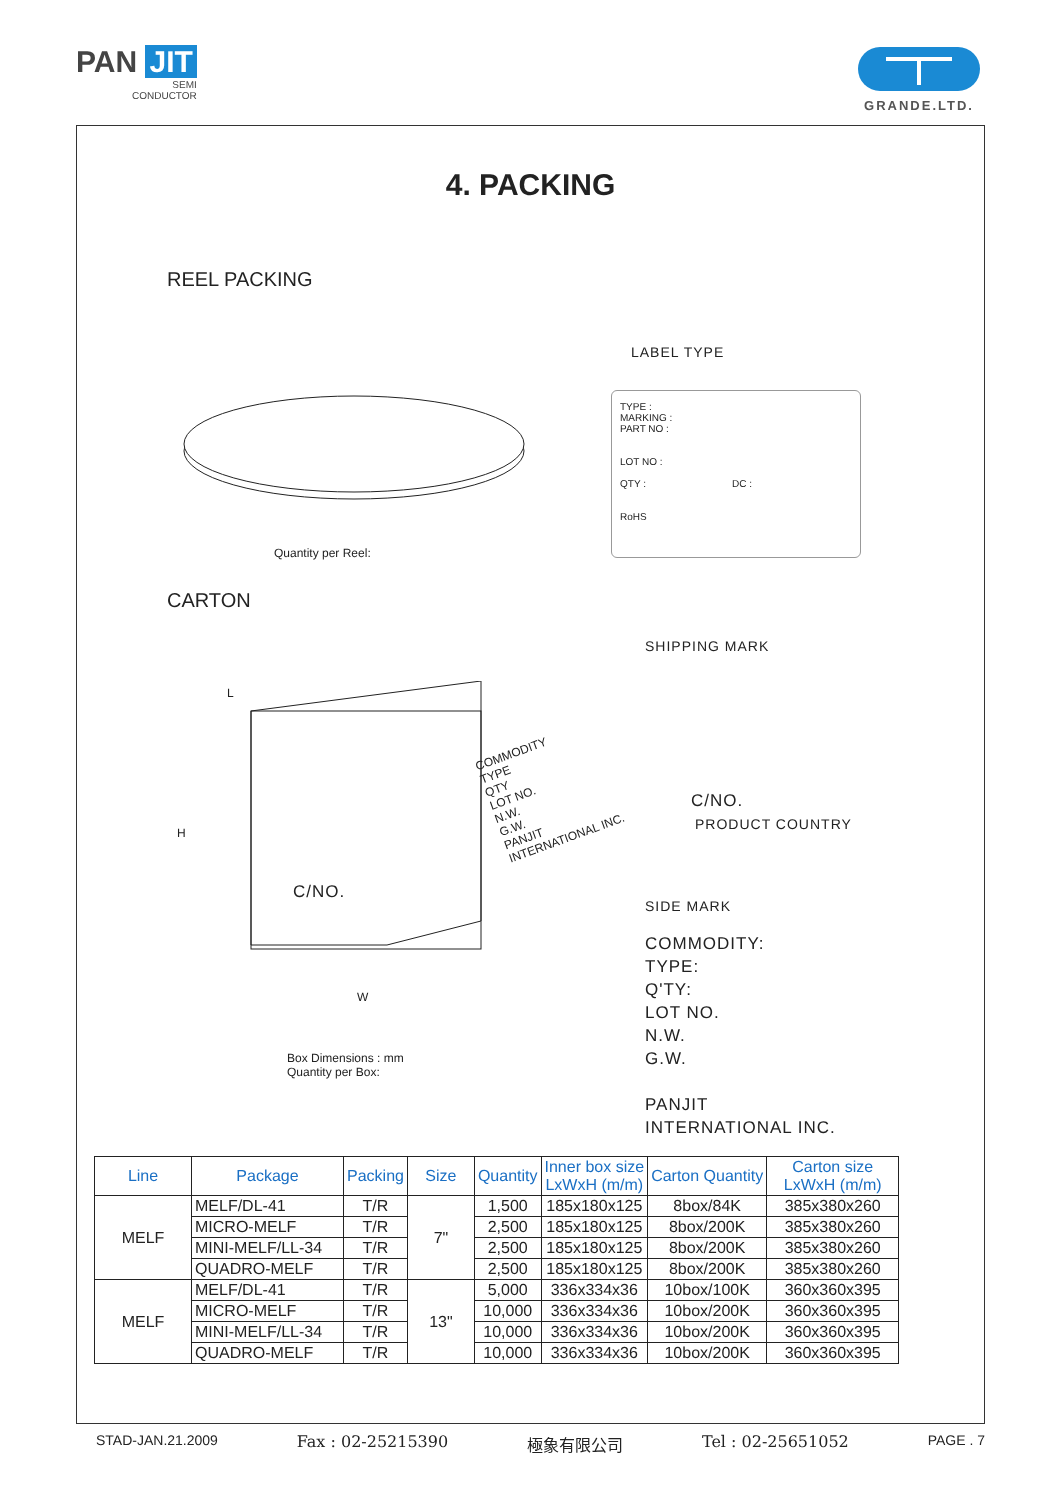PAN JIT
SEMI
CONDUCTOR
GRANDE.LTD.
4. PACKING
REEL PACKING
LABEL TYPE
TYPE :
MARKING :
PART NO :
LOT NO :
QTY : DC :
RoHS
Quantity per Reel:
CARTON
SHIPPING MARK
L
H
C/NO.
COMMODITY
TYPE
QTY
LOT NO.
N.W.
G.W.
PANJIT
INTERNATIONAL INC.
W
C/NO.
PRODUCT COUNTRY
SIDE MARK
COMMODITY:
TYPE:
Q'TY:
LOT NO.
N.W.
G.W.
PANJIT
INTERNATIONAL INC.
Box Dimensions : mm
Quantity per Box:
| Line | Package | Packing | Size | Quantity | Inner box size LxWxH (m/m) | Carton Quantity | Carton size LxWxH (m/m) |
| --- | --- | --- | --- | --- | --- | --- | --- |
| MELF | MELF/DL-41 | T/R | 7" | 1,500 | 185x180x125 | 8box/84K | 385x380x260 |
| | MICRO-MELF | T/R | | 2,500 | 185x180x125 | 8box/200K | 385x380x260 |
| | MINI-MELF/LL-34 | T/R | | 2,500 | 185x180x125 | 8box/200K | 385x380x260 |
| | QUADRO-MELF | T/R | | 2,500 | 185x180x125 | 8box/200K | 385x380x260 |
| MELF | MELF/DL-41 | T/R | 13" | 5,000 | 336x334x36 | 10box/100K | 360x360x395 |
| | MICRO-MELF | T/R | | 10,000 | 336x334x36 | 10box/200K | 360x360x395 |
| | MINI-MELF/LL-34 | T/R | | 10,000 | 336x334x36 | 10box/200K | 360x360x395 |
| | QUADRO-MELF | T/R | | 10,000 | 336x334x36 | 10box/200K | 360x360x395 |
STAD-JAN.21.2009 Fax : 02-25215390 極象有限公司 Tel : 02-25651052 PAGE . 7